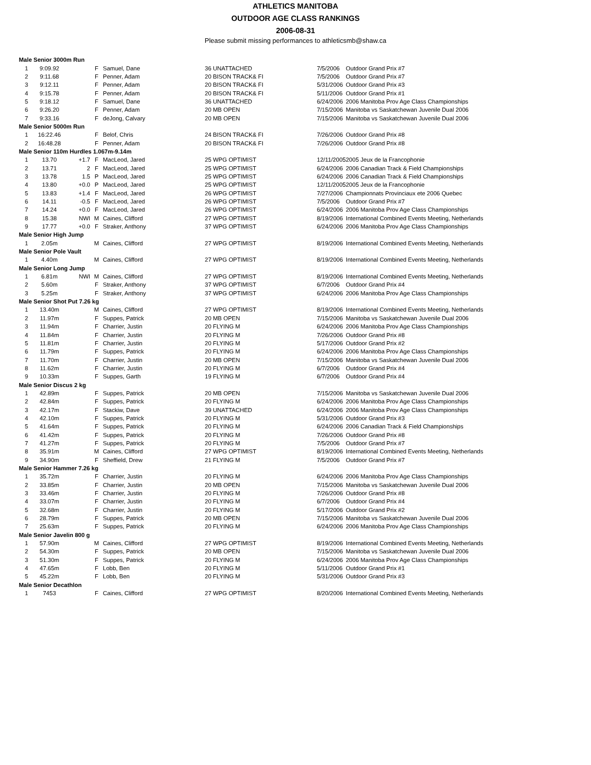ATHLETICS MANITOBA
OUTDOOR AGE CLASS RANKINGS
2006-08-31
Please submit missing performances to athleticsmb@shaw.ca
| Male Senior 3000m Run | | | | | | | |
| 1 | 9:09.92 | | F | Samuel, Dane | 36 UNATTACHED | 7/5/2006 | Outdoor Grand Prix #7 |
| 2 | 9:11.68 | | F | Penner, Adam | 20 BISON TRACK& FI | 7/5/2006 | Outdoor Grand Prix #7 |
| 3 | 9:12.11 | | F | Penner, Adam | 20 BISON TRACK& FI | 5/31/2006 | Outdoor Grand Prix #3 |
| 4 | 9:15.78 | | F | Penner, Adam | 20 BISON TRACK& FI | 5/11/2006 | Outdoor Grand Prix #1 |
| 5 | 9:18.12 | | F | Samuel, Dane | 36 UNATTACHED | 6/24/2006 | 2006 Manitoba Prov Age Class Championships |
| 6 | 9:26.20 | | F | Penner, Adam | 20 MB OPEN | 7/15/2006 | Manitoba vs Saskatchewan Juvenile Dual 2006 |
| 7 | 9:33.16 | | F | deJong, Calvary | 20 MB OPEN | 7/15/2006 | Manitoba vs Saskatchewan Juvenile Dual 2006 |
| Male Senior 5000m Run | | | | | | | |
| 1 | 16:22.46 | | F | Belof, Chris | 24 BISON TRACK& FI | 7/26/2006 | Outdoor Grand Prix #8 |
| 2 | 16:48.28 | | F | Penner, Adam | 20 BISON TRACK& FI | 7/26/2006 | Outdoor Grand Prix #8 |
| Male Senior 110m Hurdles 1.067m-9.14m | | | | | | | |
| 1 | 13.70 | +1.7 | F | MacLeod, Jared | 25 WPG OPTIMIST | 12/11/2005 | 2005 Jeux de la Francophonie |
| 2 | 13.71 | 2 | F | MacLeod, Jared | 25 WPG OPTIMIST | 6/24/2006 | 2006 Canadian Track & Field Championships |
| 3 | 13.78 | 1.5 | P | MacLeod, Jared | 25 WPG OPTIMIST | 6/24/2006 | 2006 Canadian Track & Field Championships |
| 4 | 13.80 | +0.0 | P | MacLeod, Jared | 25 WPG OPTIMIST | 12/11/2005 | 2005 Jeux de la Francophonie |
| 5 | 13.83 | +1.4 | F | MacLeod, Jared | 26 WPG OPTIMIST | 7/27/2006 | Championnats Provinciaux ete 2006 Quebec |
| 6 | 14.11 | -0.5 | F | MacLeod, Jared | 26 WPG OPTIMIST | 7/5/2006 | Outdoor Grand Prix #7 |
| 7 | 14.24 | +0.0 | F | MacLeod, Jared | 26 WPG OPTIMIST | 6/24/2006 | 2006 Manitoba Prov Age Class Championships |
| 8 | 15.38 | NWI | M | Caines, Clifford | 27 WPG OPTIMIST | 8/19/2006 | International Combined Events Meeting, Netherlands |
| 9 | 17.77 | +0.0 | F | Straker, Anthony | 37 WPG OPTIMIST | 6/24/2006 | 2006 Manitoba Prov Age Class Championships |
| Male Senior High Jump | | | | | | | |
| 1 | 2.05m | | M | Caines, Clifford | 27 WPG OPTIMIST | 8/19/2006 | International Combined Events Meeting, Netherlands |
| Male Senior Pole Vault | | | | | | | |
| 1 | 4.40m | | M | Caines, Clifford | 27 WPG OPTIMIST | 8/19/2006 | International Combined Events Meeting, Netherlands |
| Male Senior Long Jump | | | | | | | |
| 1 | 6.81m | NWI | M | Caines, Clifford | 27 WPG OPTIMIST | 8/19/2006 | International Combined Events Meeting, Netherlands |
| 2 | 5.60m | | F | Straker, Anthony | 37 WPG OPTIMIST | 6/7/2006 | Outdoor Grand Prix #4 |
| 3 | 5.25m | | F | Straker, Anthony | 37 WPG OPTIMIST | 6/24/2006 | 2006 Manitoba Prov Age Class Championships |
| Male Senior Shot Put 7.26 kg | | | | | | | |
| 1 | 13.40m | | M | Caines, Clifford | 27 WPG OPTIMIST | 8/19/2006 | International Combined Events Meeting, Netherlands |
| 2 | 11.97m | | F | Suppes, Patrick | 20 MB OPEN | 7/15/2006 | Manitoba vs Saskatchewan Juvenile Dual 2006 |
| 3 | 11.94m | | F | Charrier, Justin | 20 FLYING M | 6/24/2006 | 2006 Manitoba Prov Age Class Championships |
| 4 | 11.84m | | F | Charrier, Justin | 20 FLYING M | 7/26/2006 | Outdoor Grand Prix #8 |
| 5 | 11.81m | | F | Charrier, Justin | 20 FLYING M | 5/17/2006 | Outdoor Grand Prix #2 |
| 6 | 11.79m | | F | Suppes, Patrick | 20 FLYING M | 6/24/2006 | 2006 Manitoba Prov Age Class Championships |
| 7 | 11.70m | | F | Charrier, Justin | 20 MB OPEN | 7/15/2006 | Manitoba vs Saskatchewan Juvenile Dual 2006 |
| 8 | 11.62m | | F | Charrier, Justin | 20 FLYING M | 6/7/2006 | Outdoor Grand Prix #4 |
| 9 | 10.33m | | F | Suppes, Garth | 19 FLYING M | 6/7/2006 | Outdoor Grand Prix #4 |
| Male Senior Discus 2 kg | | | | | | | |
| 1 | 42.89m | | F | Suppes, Patrick | 20 MB OPEN | 7/15/2006 | Manitoba vs Saskatchewan Juvenile Dual 2006 |
| 2 | 42.84m | | F | Suppes, Patrick | 20 FLYING M | 6/24/2006 | 2006 Manitoba Prov Age Class Championships |
| 3 | 42.17m | | F | Stackiw, Dave | 39 UNATTACHED | 6/24/2006 | 2006 Manitoba Prov Age Class Championships |
| 4 | 42.10m | | F | Suppes, Patrick | 20 FLYING M | 5/31/2006 | Outdoor Grand Prix #3 |
| 5 | 41.64m | | F | Suppes, Patrick | 20 FLYING M | 6/24/2006 | 2006 Canadian Track & Field Championships |
| 6 | 41.42m | | F | Suppes, Patrick | 20 FLYING M | 7/26/2006 | Outdoor Grand Prix #8 |
| 7 | 41.27m | | F | Suppes, Patrick | 20 FLYING M | 7/5/2006 | Outdoor Grand Prix #7 |
| 8 | 35.91m | | M | Caines, Clifford | 27 WPG OPTIMIST | 8/19/2006 | International Combined Events Meeting, Netherlands |
| 9 | 34.90m | | F | Sheffield, Drew | 21 FLYING M | 7/5/2006 | Outdoor Grand Prix #7 |
| Male Senior Hammer 7.26 kg | | | | | | | |
| 1 | 35.72m | | F | Charrier, Justin | 20 FLYING M | 6/24/2006 | 2006 Manitoba Prov Age Class Championships |
| 2 | 33.85m | | F | Charrier, Justin | 20 MB OPEN | 7/15/2006 | Manitoba vs Saskatchewan Juvenile Dual 2006 |
| 3 | 33.46m | | F | Charrier, Justin | 20 FLYING M | 7/26/2006 | Outdoor Grand Prix #8 |
| 4 | 33.07m | | F | Charrier, Justin | 20 FLYING M | 6/7/2006 | Outdoor Grand Prix #4 |
| 5 | 32.68m | | F | Charrier, Justin | 20 FLYING M | 5/17/2006 | Outdoor Grand Prix #2 |
| 6 | 28.79m | | F | Suppes, Patrick | 20 MB OPEN | 7/15/2006 | Manitoba vs Saskatchewan Juvenile Dual 2006 |
| 7 | 25.63m | | F | Suppes, Patrick | 20 FLYING M | 6/24/2006 | 2006 Manitoba Prov Age Class Championships |
| Male Senior Javelin 800 g | | | | | | | |
| 1 | 57.90m | | M | Caines, Clifford | 27 WPG OPTIMIST | 8/19/2006 | International Combined Events Meeting, Netherlands |
| 2 | 54.30m | | F | Suppes, Patrick | 20 MB OPEN | 7/15/2006 | Manitoba vs Saskatchewan Juvenile Dual 2006 |
| 3 | 51.30m | | F | Suppes, Patrick | 20 FLYING M | 6/24/2006 | 2006 Manitoba Prov Age Class Championships |
| 4 | 47.65m | | F | Lobb, Ben | 20 FLYING M | 5/11/2006 | Outdoor Grand Prix #1 |
| 5 | 45.22m | | F | Lobb, Ben | 20 FLYING M | 5/31/2006 | Outdoor Grand Prix #3 |
| Male Senior Decathlon | | | | | | | |
| 1 | 7453 | | F | Caines, Clifford | 27 WPG OPTIMIST | 8/20/2006 | International Combined Events Meeting, Netherlands |